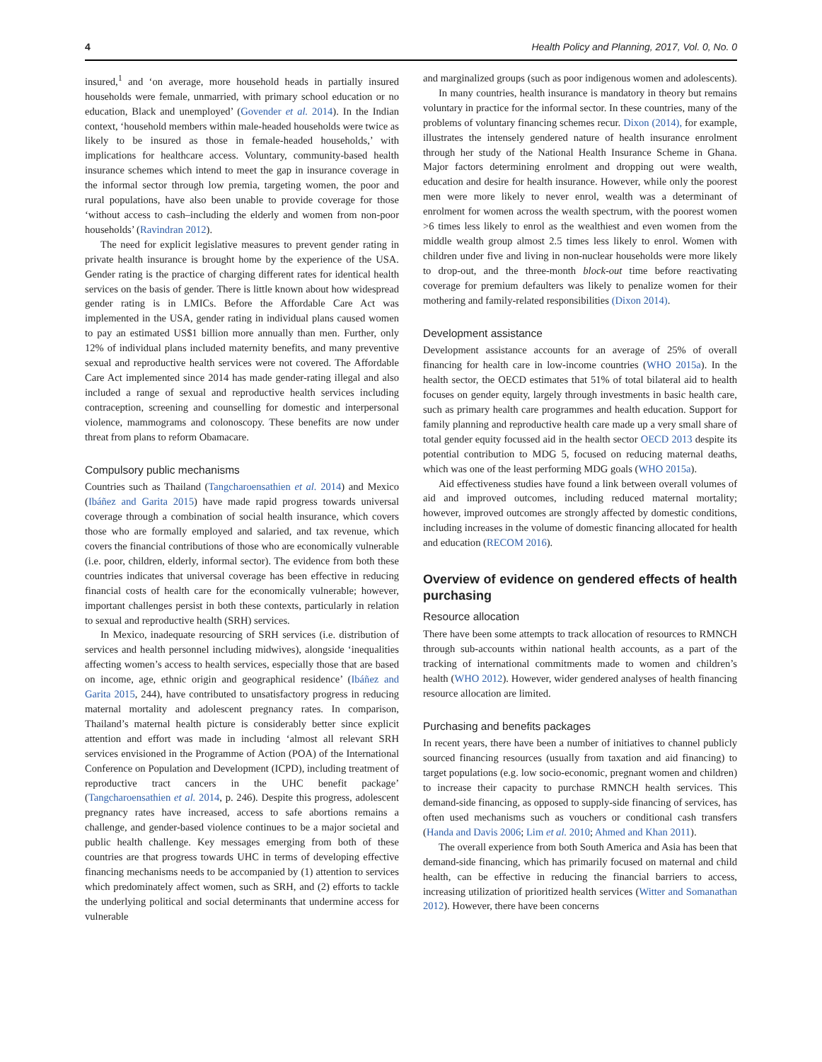4 Health Policy and Planning, 2017, Vol. 0, No. 0
insured,<sup>1</sup> and ‘on average, more household heads in partially insured households were female, unmarried, with primary school education or no education, Black and unemployed’ (Govender et al. 2014). In the Indian context, ‘household members within male-headed households were twice as likely to be insured as those in female-headed households,’ with implications for healthcare access. Voluntary, community-based health insurance schemes which intend to meet the gap in insurance coverage in the informal sector through low premia, targeting women, the poor and rural populations, have also been unable to provide coverage for those ‘without access to cash–including the elderly and women from non-poor households’ (Ravindran 2012).
The need for explicit legislative measures to prevent gender rating in private health insurance is brought home by the experience of the USA. Gender rating is the practice of charging different rates for identical health services on the basis of gender. There is little known about how widespread gender rating is in LMICs. Before the Affordable Care Act was implemented in the USA, gender rating in individual plans caused women to pay an estimated US$1 billion more annually than men. Further, only 12% of individual plans included maternity benefits, and many preventive sexual and reproductive health services were not covered. The Affordable Care Act implemented since 2014 has made gender-rating illegal and also included a range of sexual and reproductive health services including contraception, screening and counselling for domestic and interpersonal violence, mammograms and colonoscopy. These benefits are now under threat from plans to reform Obamacare.
Compulsory public mechanisms
Countries such as Thailand (Tangcharoensathien et al. 2014) and Mexico (Ibáñez and Garita 2015) have made rapid progress towards universal coverage through a combination of social health insurance, which covers those who are formally employed and salaried, and tax revenue, which covers the financial contributions of those who are economically vulnerable (i.e. poor, children, elderly, informal sector). The evidence from both these countries indicates that universal coverage has been effective in reducing financial costs of health care for the economically vulnerable; however, important challenges persist in both these contexts, particularly in relation to sexual and reproductive health (SRH) services.
In Mexico, inadequate resourcing of SRH services (i.e. distribution of services and health personnel including midwives), alongside ‘inequalities affecting women’s access to health services, especially those that are based on income, age, ethnic origin and geographical residence’ (Ibáñez and Garita 2015, 244), have contributed to unsatisfactory progress in reducing maternal mortality and adolescent pregnancy rates. In comparison, Thailand’s maternal health picture is considerably better since explicit attention and effort was made in including ‘almost all relevant SRH services envisioned in the Programme of Action (POA) of the International Conference on Population and Development (ICPD), including treatment of reproductive tract cancers in the UHC benefit package’ (Tangcharoensathien et al. 2014, p. 246). Despite this progress, adolescent pregnancy rates have increased, access to safe abortions remains a challenge, and gender-based violence continues to be a major societal and public health challenge. Key messages emerging from both of these countries are that progress towards UHC in terms of developing effective financing mechanisms needs to be accompanied by (1) attention to services which predominately affect women, such as SRH, and (2) efforts to tackle the underlying political and social determinants that undermine access for vulnerable
and marginalized groups (such as poor indigenous women and adolescents).
In many countries, health insurance is mandatory in theory but remains voluntary in practice for the informal sector. In these countries, many of the problems of voluntary financing schemes recur. Dixon (2014), for example, illustrates the intensely gendered nature of health insurance enrolment through her study of the National Health Insurance Scheme in Ghana. Major factors determining enrolment and dropping out were wealth, education and desire for health insurance. However, while only the poorest men were more likely to never enrol, wealth was a determinant of enrolment for women across the wealth spectrum, with the poorest women >6 times less likely to enrol as the wealthiest and even women from the middle wealth group almost 2.5 times less likely to enrol. Women with children under five and living in non-nuclear households were more likely to drop-out, and the three-month block-out time before reactivating coverage for premium defaulters was likely to penalize women for their mothering and family-related responsibilities (Dixon 2014).
Development assistance
Development assistance accounts for an average of 25% of overall financing for health care in low-income countries (WHO 2015a). In the health sector, the OECD estimates that 51% of total bilateral aid to health focuses on gender equity, largely through investments in basic health care, such as primary health care programmes and health education. Support for family planning and reproductive health care made up a very small share of total gender equity focussed aid in the health sector OECD 2013 despite its potential contribution to MDG 5, focused on reducing maternal deaths, which was one of the least performing MDG goals (WHO 2015a).
Aid effectiveness studies have found a link between overall volumes of aid and improved outcomes, including reduced maternal mortality; however, improved outcomes are strongly affected by domestic conditions, including increases in the volume of domestic financing allocated for health and education (RECOM 2016).
Overview of evidence on gendered effects of health purchasing
Resource allocation
There have been some attempts to track allocation of resources to RMNCH through sub-accounts within national health accounts, as a part of the tracking of international commitments made to women and children’s health (WHO 2012). However, wider gendered analyses of health financing resource allocation are limited.
Purchasing and benefits packages
In recent years, there have been a number of initiatives to channel publicly sourced financing resources (usually from taxation and aid financing) to target populations (e.g. low socio-economic, pregnant women and children) to increase their capacity to purchase RMNCH health services. This demand-side financing, as opposed to supply-side financing of services, has often used mechanisms such as vouchers or conditional cash transfers (Handa and Davis 2006; Lim et al. 2010; Ahmed and Khan 2011).
The overall experience from both South America and Asia has been that demand-side financing, which has primarily focused on maternal and child health, can be effective in reducing the financial barriers to access, increasing utilization of prioritized health services (Witter and Somanathan 2012). However, there have been concerns